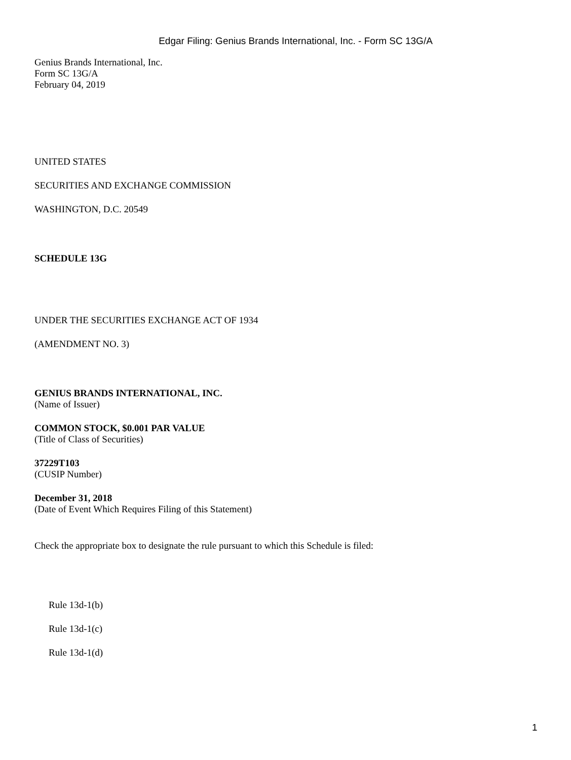Edgar Filing: Genius Brands International, Inc. - Form SC 13G/A
Genius Brands International, Inc.
Form SC 13G/A
February 04, 2019
UNITED STATES
SECURITIES AND EXCHANGE COMMISSION
WASHINGTON, D.C. 20549
SCHEDULE 13G
UNDER THE SECURITIES EXCHANGE ACT OF 1934
(AMENDMENT NO. 3)
GENIUS BRANDS INTERNATIONAL, INC.
(Name of Issuer)
COMMON STOCK, $0.001 PAR VALUE
(Title of Class of Securities)
37229T103
(CUSIP Number)
December 31, 2018
(Date of Event Which Requires Filing of this Statement)
Check the appropriate box to designate the rule pursuant to which this Schedule is filed:
Rule 13d-1(b)
Rule 13d-1(c)
Rule 13d-1(d)
1